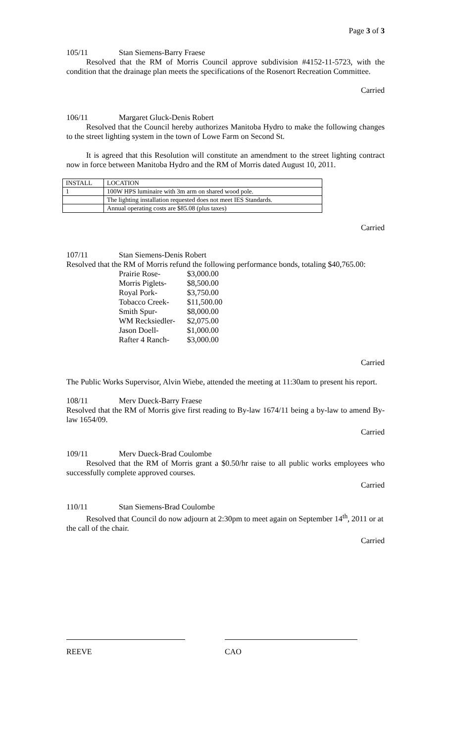Page 3 of 3
105/11 Stan Siemens-Barry Fraese
Resolved that the RM of Morris Council approve subdivision #4152-11-5723, with the condition that the drainage plan meets the specifications of the Rosenort Recreation Committee.
Carried
106/11 Margaret Gluck-Denis Robert
Resolved that the Council hereby authorizes Manitoba Hydro to make the following changes to the street lighting system in the town of Lowe Farm on Second St.
It is agreed that this Resolution will constitute an amendment to the street lighting contract now in force between Manitoba Hydro and the RM of Morris dated August 10, 2011.
| INSTALL | LOCATION |
| 1 | 100W HPS luminaire with 3m arm on shared wood pole. |
| | The lighting installation requested does not meet IES Standards. |
| | Annual operating costs are $85.08 (plus taxes) |
Carried
107/11 Stan Siemens-Denis Robert
Resolved that the RM of Morris refund the following performance bonds, totaling $40,765.00:
| Prairie Rose- | $3,000.00 |
| Morris Piglets- | $8,500.00 |
| Royal Pork- | $3,750.00 |
| Tobacco Creek- | $11,500.00 |
| Smith Spur- | $8,000.00 |
| WM Recksiedler- | $2,075.00 |
| Jason Doell- | $1,000.00 |
| Rafter 4 Ranch- | $3,000.00 |
Carried
The Public Works Supervisor, Alvin Wiebe, attended the meeting at 11:30am to present his report.
108/11 Merv Dueck-Barry Fraese
Resolved that the RM of Morris give first reading to By-law 1674/11 being a by-law to amend By-law 1654/09.
Carried
109/11 Merv Dueck-Brad Coulombe
Resolved that the RM of Morris grant a $0.50/hr raise to all public works employees who successfully complete approved courses.
Carried
110/11 Stan Siemens-Brad Coulombe
Resolved that Council do now adjourn at 2:30pm to meet again on September 14<sup>th</sup>, 2011 or at the call of the chair.
Carried
REEVE CAO